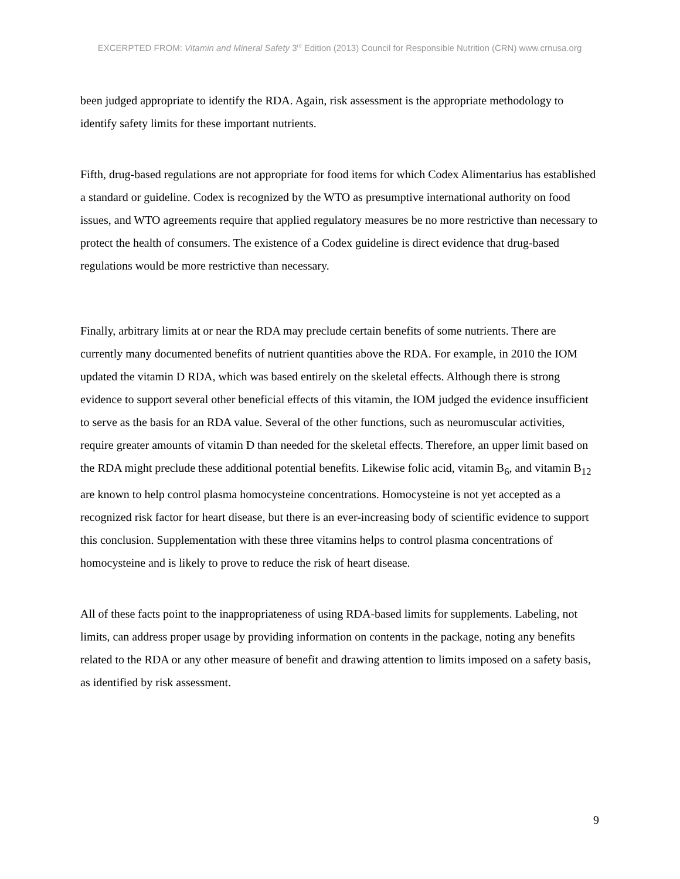EXCERPTED FROM: Vitamin and Mineral Safety 3<sup>rd</sup> Edition (2013) Council for Responsible Nutrition (CRN) www.crnusa.org
been judged appropriate to identify the RDA. Again, risk assessment is the appropriate methodology to identify safety limits for these important nutrients.
Fifth, drug-based regulations are not appropriate for food items for which Codex Alimentarius has established a standard or guideline. Codex is recognized by the WTO as presumptive international authority on food issues, and WTO agreements require that applied regulatory measures be no more restrictive than necessary to protect the health of consumers. The existence of a Codex guideline is direct evidence that drug-based regulations would be more restrictive than necessary.
Finally, arbitrary limits at or near the RDA may preclude certain benefits of some nutrients. There are currently many documented benefits of nutrient quantities above the RDA. For example, in 2010 the IOM updated the vitamin D RDA, which was based entirely on the skeletal effects. Although there is strong evidence to support several other beneficial effects of this vitamin, the IOM judged the evidence insufficient to serve as the basis for an RDA value. Several of the other functions, such as neuromuscular activities, require greater amounts of vitamin D than needed for the skeletal effects. Therefore, an upper limit based on the RDA might preclude these additional potential benefits. Likewise folic acid, vitamin B<sub>6</sub>, and vitamin B<sub>12</sub> are known to help control plasma homocysteine concentrations. Homocysteine is not yet accepted as a recognized risk factor for heart disease, but there is an ever-increasing body of scientific evidence to support this conclusion. Supplementation with these three vitamins helps to control plasma concentrations of homocysteine and is likely to prove to reduce the risk of heart disease.
All of these facts point to the inappropriateness of using RDA-based limits for supplements. Labeling, not limits, can address proper usage by providing information on contents in the package, noting any benefits related to the RDA or any other measure of benefit and drawing attention to limits imposed on a safety basis, as identified by risk assessment.
9